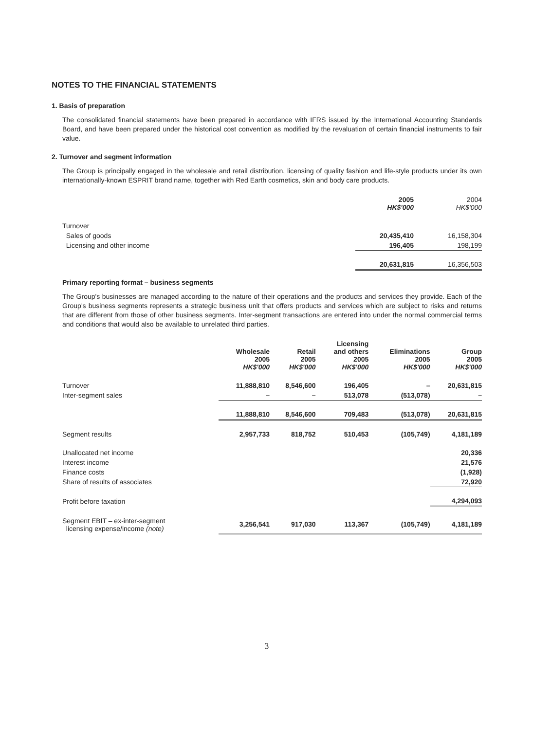NOTES TO THE FINANCIAL STATEMENTS
1. Basis of preparation
The consolidated financial statements have been prepared in accordance with IFRS issued by the International Accounting Standards Board, and have been prepared under the historical cost convention as modified by the revaluation of certain financial instruments to fair value.
2. Turnover and segment information
The Group is principally engaged in the wholesale and retail distribution, licensing of quality fashion and life-style products under its own internationally-known ESPRIT brand name, together with Red Earth cosmetics, skin and body care products.
| | 2005 HK$'000 | 2004 HK$'000 |
| --- | --- | --- |
| Turnover | | |
| Sales of goods | 20,435,410 | 16,158,304 |
| Licensing and other income | 196,405 | 198,199 |
| | 20,631,815 | 16,356,503 |
Primary reporting format – business segments
The Group's businesses are managed according to the nature of their operations and the products and services they provide. Each of the Group's business segments represents a strategic business unit that offers products and services which are subject to risks and returns that are different from those of other business segments. Inter-segment transactions are entered into under the normal commercial terms and conditions that would also be available to unrelated third parties.
| | Wholesale 2005 HK$'000 | Retail 2005 HK$'000 | Licensing and others 2005 HK$'000 | Eliminations 2005 HK$'000 | Group 2005 HK$'000 |
| --- | --- | --- | --- | --- | --- |
| Turnover | 11,888,810 | 8,546,600 | 196,405 | – | 20,631,815 |
| Inter-segment sales | – | – | 513,078 | (513,078) | – |
| | 11,888,810 | 8,546,600 | 709,483 | (513,078) | 20,631,815 |
| Segment results | 2,957,733 | 818,752 | 510,453 | (105,749) | 4,181,189 |
| Unallocated net income | | | | | 20,336 |
| Interest income | | | | | 21,576 |
| Finance costs | | | | | (1,928) |
| Share of results of associates | | | | | 72,920 |
| Profit before taxation | | | | | 4,294,093 |
| Segment EBIT – ex-inter-segment licensing expense/income (note) | 3,256,541 | 917,030 | 113,367 | (105,749) | 4,181,189 |
3